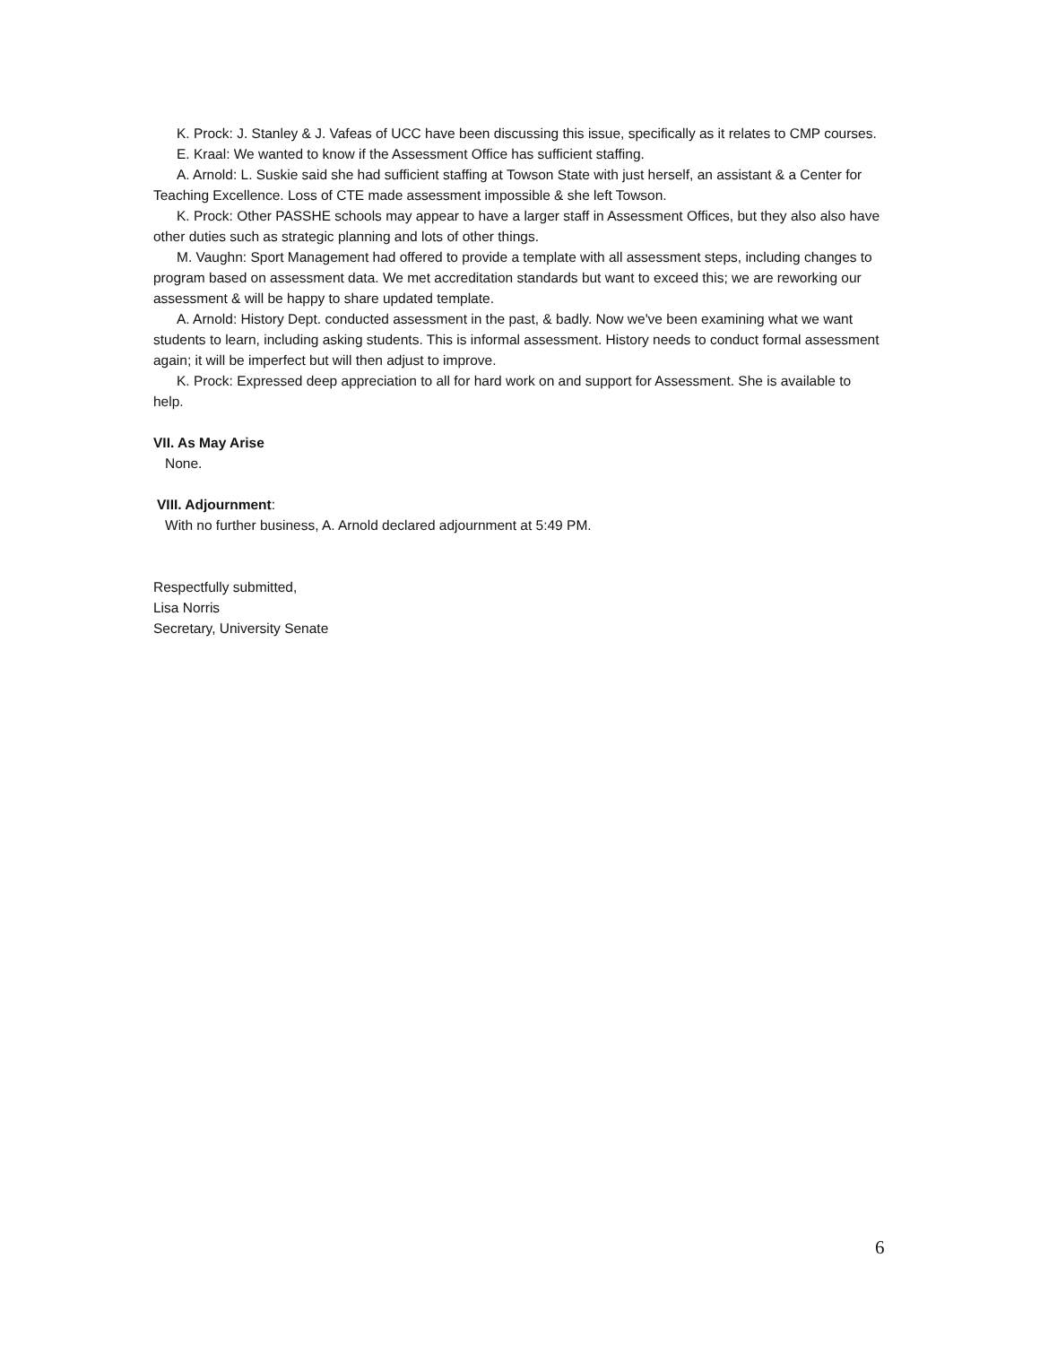K. Prock: J. Stanley & J. Vafeas of UCC have been discussing this issue, specifically as it relates to CMP courses.
E. Kraal: We wanted to know if the Assessment Office has sufficient staffing.
A. Arnold: L. Suskie said she had sufficient staffing at Towson State with just herself, an assistant & a Center for Teaching Excellence. Loss of CTE made assessment impossible & she left Towson.
K. Prock: Other PASSHE schools may appear to have a larger staff in Assessment Offices, but they also also have other duties such as strategic planning and lots of other things.
M. Vaughn: Sport Management had offered to provide a template with all assessment steps, including changes to program based on assessment data. We met accreditation standards but want to exceed this; we are reworking our assessment & will be happy to share updated template.
A. Arnold: History Dept. conducted assessment in the past, & badly. Now we've been examining what we want students to learn, including asking students. This is informal assessment. History needs to conduct formal assessment again; it will be imperfect but will then adjust to improve.
K. Prock: Expressed deep appreciation to all for hard work on and support for Assessment. She is available to help.
VII. As May Arise
None.
VIII. Adjournment:
With no further business, A. Arnold declared adjournment at 5:49 PM.
Respectfully submitted,
Lisa Norris
Secretary, University Senate
6